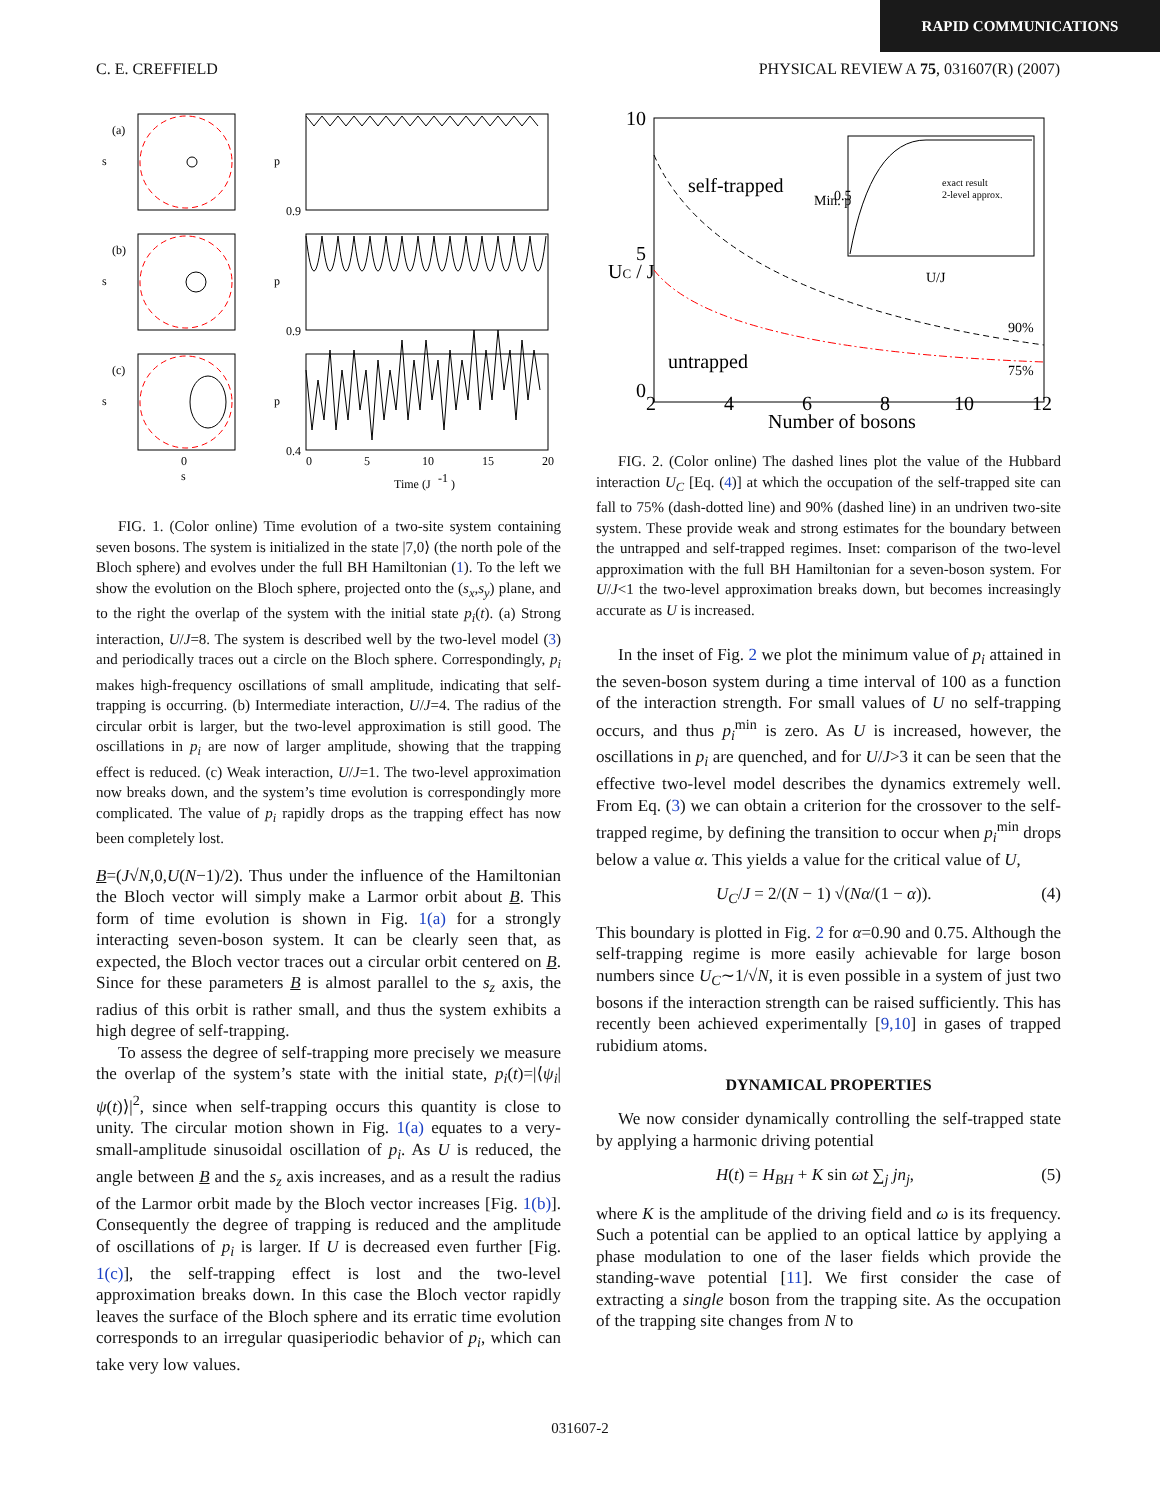RAPID COMMUNICATIONS
C. E. CREFFIELD PHYSICAL REVIEW A 75, 031607(R) (2007)
(a)
(b)
(c)
s
s
s
p
p
p
0.9
0.9
0.4
0
s
Time (J
-1
)
0
5
10
15
20
FIG. 1. (Color online) Time evolution of a two-site system containing seven bosons. The system is initialized in the state |7,0⟩ (the north pole of the Bloch sphere) and evolves under the full BH Hamiltonian (1). To the left we show the evolution on the Bloch sphere, projected onto the (s<sub>x</sub>,s<sub>y</sub>) plane, and to the right the overlap of the system with the initial state p<sub>i</sub>(t). (a) Strong interaction, U/J=8. The system is described well by the two-level model (3) and periodically traces out a circle on the Bloch sphere. Correspondingly, p<sub>i</sub> makes high-frequency oscillations of small amplitude, indicating that self-trapping is occurring. (b) Intermediate interaction, U/J=4. The radius of the circular orbit is larger, but the two-level approximation is still good. The oscillations in p<sub>i</sub> are now of larger amplitude, showing that the trapping effect is reduced. (c) Weak interaction, U/J=1. The two-level approximation now breaks down, and the system’s time evolution is correspondingly more complicated. The value of p<sub>i</sub> rapidly drops as the trapping effect has now been completely lost.
B=(J√N,0,U(N−1)/2). Thus under the influence of the Hamiltonian the Bloch vector will simply make a Larmor orbit about B. This form of time evolution is shown in Fig. 1(a) for a strongly interacting seven-boson system. It can be clearly seen that, as expected, the Bloch vector traces out a circular orbit centered on B. Since for these parameters B is almost parallel to the s<sub>z</sub> axis, the radius of this orbit is rather small, and thus the system exhibits a high degree of self-trapping.
To assess the degree of self-trapping more precisely we measure the overlap of the system’s state with the initial state, p<sub>i</sub>(t)=|⟨ψ<sub>i</sub>|ψ(t)⟩|<sup>2</sup>, since when self-trapping occurs this quantity is close to unity. The circular motion shown in Fig. 1(a) equates to a very-small-amplitude sinusoidal oscillation of p<sub>i</sub>. As U is reduced, the angle between B and the s<sub>z</sub> axis increases, and as a result the radius of the Larmor orbit made by the Bloch vector increases [Fig. 1(b)]. Consequently the degree of trapping is reduced and the amplitude of oscillations of p<sub>i</sub> is larger. If U is decreased even further [Fig. 1(c)], the self-trapping effect is lost and the two-level approximation breaks down. In this case the Bloch vector rapidly leaves the surface of the Bloch sphere and its erratic time evolution corresponds to an irregular quasiperiodic behavior of p<sub>i</sub>, which can take very low values.
10
5
0
2
4
6
8
10
12
Number of bosons
self-trapped
untrapped
UC / J
90%
75%
0.5
U/J
Min. p
exact result
2-level approx.
FIG. 2. (Color online) The dashed lines plot the value of the Hubbard interaction U<sub>C</sub> [Eq. (4)] at which the occupation of the self-trapped site can fall to 75% (dash-dotted line) and 90% (dashed line) in an undriven two-site system. These provide weak and strong estimates for the boundary between the untrapped and self-trapped regimes. Inset: comparison of the two-level approximation with the full BH Hamiltonian for a seven-boson system. For U/J<1 the two-level approximation breaks down, but becomes increasingly accurate as U is increased.
In the inset of Fig. 2 we plot the minimum value of p<sub>i</sub> attained in the seven-boson system during a time interval of 100 as a function of the interaction strength. For small values of U no self-trapping occurs, and thus p<sub>i</sub><sup>min</sup> is zero. As U is increased, however, the oscillations in p<sub>i</sub> are quenched, and for U/J>3 it can be seen that the effective two-level model describes the dynamics extremely well. From Eq. (3) we can obtain a criterion for the crossover to the self-trapped regime, by defining the transition to occur when p<sub>i</sub><sup>min</sup> drops below a value α. This yields a value for the critical value of U,
U<sub>C</sub>/J = 2/(N − 1) √(Nα/(1 − α)). (4)
This boundary is plotted in Fig. 2 for α=0.90 and 0.75. Although the self-trapping regime is more easily achievable for large boson numbers since U<sub>C</sub>∼1/√N, it is even possible in a system of just two bosons if the interaction strength can be raised sufficiently. This has recently been achieved experimentally [9,10] in gases of trapped rubidium atoms.
DYNAMICAL PROPERTIES
We now consider dynamically controlling the self-trapped state by applying a harmonic driving potential
H(t) = H<sub>BH</sub> + K sin ωt ∑<sub>j</sub> jn<sub>j</sub>, (5)
where K is the amplitude of the driving field and ω is its frequency. Such a potential can be applied to an optical lattice by applying a phase modulation to one of the laser fields which provide the standing-wave potential [11]. We first consider the case of extracting a single boson from the trapping site. As the occupation of the trapping site changes from N to
031607-2